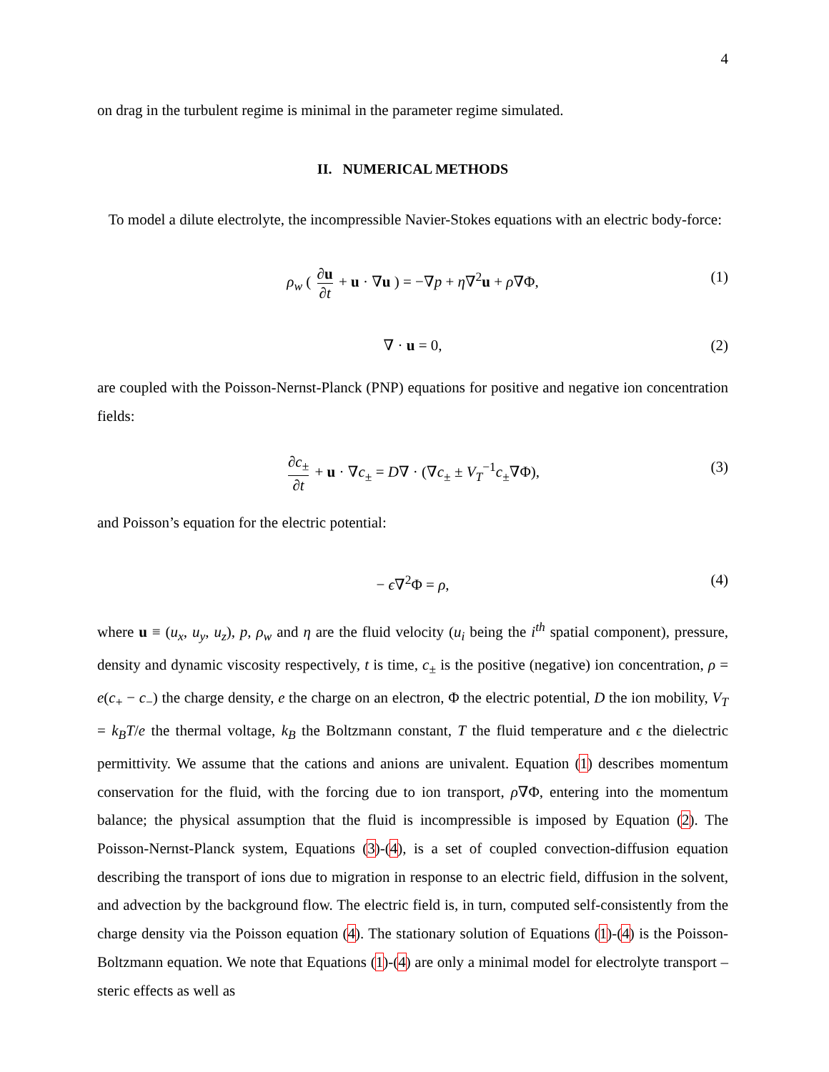4
on drag in the turbulent regime is minimal in the parameter regime simulated.
II. NUMERICAL METHODS
To model a dilute electrolyte, the incompressible Navier-Stokes equations with an electric body-force:
ρ<sub>w</sub> ( ∂u ∂t + u · ∇u ) = −∇p + η∇<sup>2</sup>u + ρ∇Φ, (1)
∇ · u = 0, (2)
are coupled with the Poisson-Nernst-Planck (PNP) equations for positive and negative ion concentration fields:
∂c<sub>±</sub> ∂t + u · ∇c<sub>±</sub> = D∇ · (∇c<sub>±</sub> ± V<sub>T</sub><sup>−1</sup>c<sub>±</sub>∇Φ), (3)
and Poisson’s equation for the electric potential:
− ϵ∇<sup>2</sup>Φ = ρ, (4)
where u ≡ (u<sub>x</sub>, u<sub>y</sub>, u<sub>z</sub>), p, ρ<sub>w</sub> and η are the fluid velocity (u<sub>i</sub> being the i<sup>th</sup> spatial component), pressure, density and dynamic viscosity respectively, t is time, c<sub>±</sub> is the positive (negative) ion concentration, ρ = e(c<sub>+</sub> − c<sub>−</sub>) the charge density, e the charge on an electron, Φ the electric potential, D the ion mobility, V<sub>T</sub> = k<sub>B</sub>T/e the thermal voltage, k<sub>B</sub> the Boltzmann constant, T the fluid temperature and ϵ the dielectric permittivity. We assume that the cations and anions are univalent. Equation (1) describes momentum conservation for the fluid, with the forcing due to ion transport, ρ∇Φ, entering into the momentum balance; the physical assumption that the fluid is incompressible is imposed by Equation (2). The Poisson-Nernst-Planck system, Equations (3)-(4), is a set of coupled convection-diffusion equation describing the transport of ions due to migration in response to an electric field, diffusion in the solvent, and advection by the background flow. The electric field is, in turn, computed self-consistently from the charge density via the Poisson equation (4). The stationary solution of Equations (1)-(4) is the Poisson-Boltzmann equation. We note that Equations (1)-(4) are only a minimal model for electrolyte transport – steric effects as well as